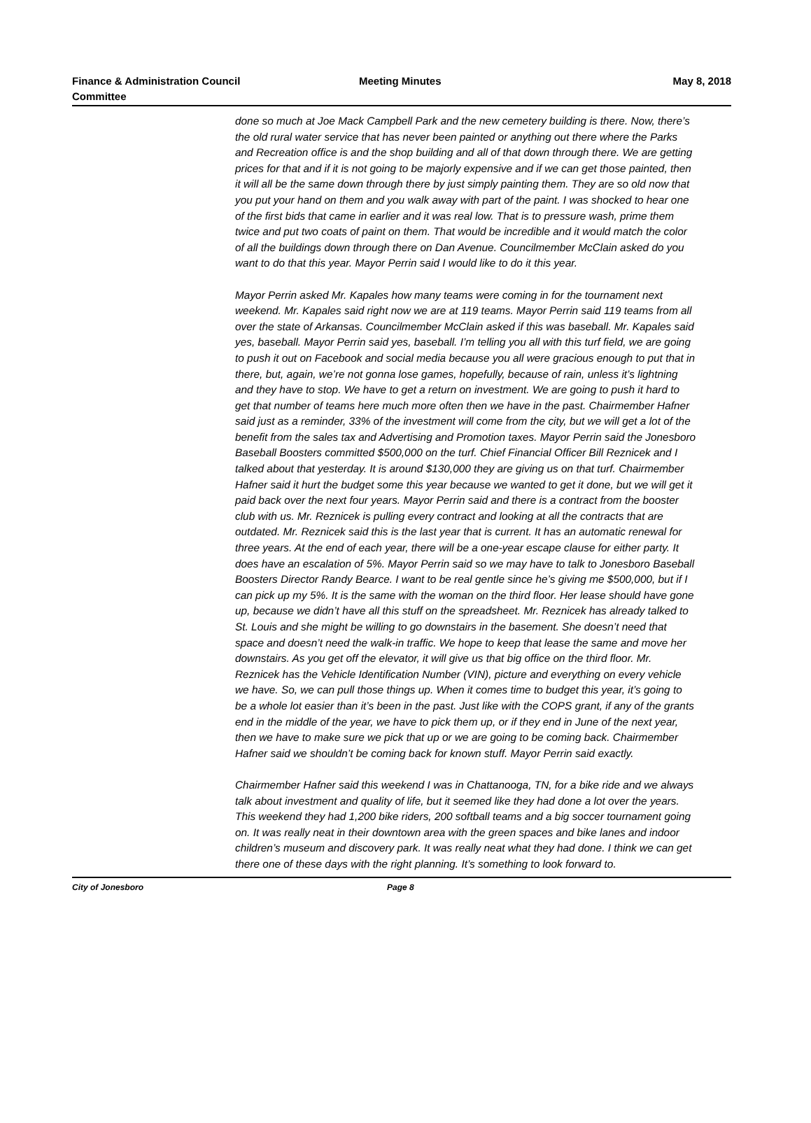Finance & Administration Council Committee
Meeting Minutes
May 8, 2018
done so much at Joe Mack Campbell Park and the new cemetery building is there. Now, there’s the old rural water service that has never been painted or anything out there where the Parks and Recreation office is and the shop building and all of that down through there. We are getting prices for that and if it is not going to be majorly expensive and if we can get those painted, then it will all be the same down through there by just simply painting them. They are so old now that you put your hand on them and you walk away with part of the paint. I was shocked to hear one of the first bids that came in earlier and it was real low. That is to pressure wash, prime them twice and put two coats of paint on them. That would be incredible and it would match the color of all the buildings down through there on Dan Avenue. Councilmember McClain asked do you want to do that this year. Mayor Perrin said I would like to do it this year.
Mayor Perrin asked Mr. Kapales how many teams were coming in for the tournament next weekend. Mr. Kapales said right now we are at 119 teams. Mayor Perrin said 119 teams from all over the state of Arkansas. Councilmember McClain asked if this was baseball. Mr. Kapales said yes, baseball. Mayor Perrin said yes, baseball. I’m telling you all with this turf field, we are going to push it out on Facebook and social media because you all were gracious enough to put that in there, but, again, we’re not gonna lose games, hopefully, because of rain, unless it’s lightning and they have to stop. We have to get a return on investment. We are going to push it hard to get that number of teams here much more often then we have in the past. Chairmember Hafner said just as a reminder, 33% of the investment will come from the city, but we will get a lot of the benefit from the sales tax and Advertising and Promotion taxes. Mayor Perrin said the Jonesboro Baseball Boosters committed $500,000 on the turf. Chief Financial Officer Bill Reznicek and I talked about that yesterday. It is around $130,000 they are giving us on that turf. Chairmember Hafner said it hurt the budget some this year because we wanted to get it done, but we will get it paid back over the next four years. Mayor Perrin said and there is a contract from the booster club with us. Mr. Reznicek is pulling every contract and looking at all the contracts that are outdated. Mr. Reznicek said this is the last year that is current. It has an automatic renewal for three years. At the end of each year, there will be a one-year escape clause for either party. It does have an escalation of 5%. Mayor Perrin said so we may have to talk to Jonesboro Baseball Boosters Director Randy Bearce. I want to be real gentle since he’s giving me $500,000, but if I can pick up my 5%. It is the same with the woman on the third floor. Her lease should have gone up, because we didn’t have all this stuff on the spreadsheet. Mr. Reznicek has already talked to St. Louis and she might be willing to go downstairs in the basement. She doesn’t need that space and doesn’t need the walk-in traffic. We hope to keep that lease the same and move her downstairs. As you get off the elevator, it will give us that big office on the third floor. Mr. Reznicek has the Vehicle Identification Number (VIN), picture and everything on every vehicle we have. So, we can pull those things up. When it comes time to budget this year, it’s going to be a whole lot easier than it’s been in the past. Just like with the COPS grant, if any of the grants end in the middle of the year, we have to pick them up, or if they end in June of the next year, then we have to make sure we pick that up or we are going to be coming back. Chairmember Hafner said we shouldn’t be coming back for known stuff. Mayor Perrin said exactly.
Chairmember Hafner said this weekend I was in Chattanooga, TN, for a bike ride and we always talk about investment and quality of life, but it seemed like they had done a lot over the years. This weekend they had 1,200 bike riders, 200 softball teams and a big soccer tournament going on. It was really neat in their downtown area with the green spaces and bike lanes and indoor children’s museum and discovery park. It was really neat what they had done. I think we can get there one of these days with the right planning. It’s something to look forward to.
City of Jonesboro Page 8